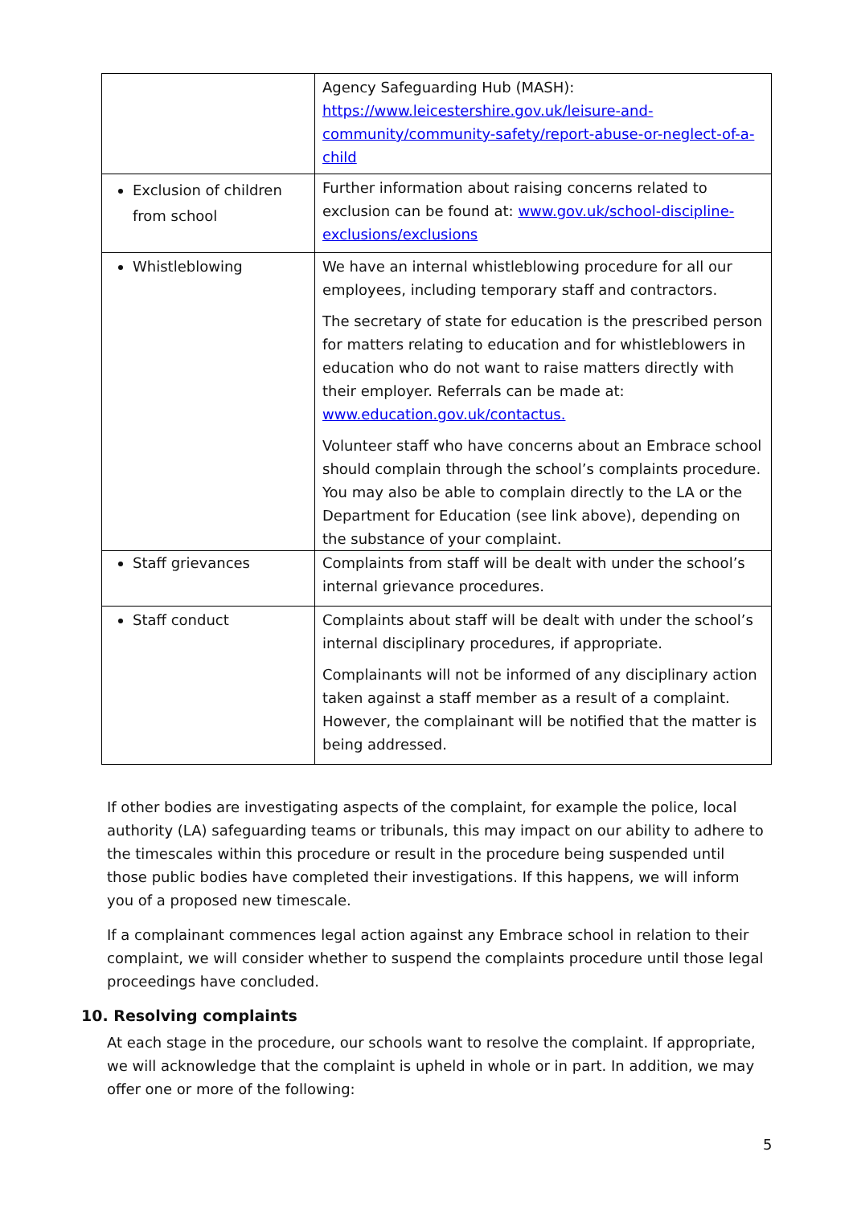| | Agency Safeguarding Hub (MASH): https://www.leicestershire.gov.uk/leisure-and-community/community-safety/report-abuse-or-neglect-of-a-child |
| Exclusion of children from school | Further information about raising concerns related to exclusion can be found at: www.gov.uk/school-discipline-exclusions/exclusions |
| Whistleblowing | We have an internal whistleblowing procedure for all our employees, including temporary staff and contractors. The secretary of state for education is the prescribed person for matters relating to education and for whistleblowers in education who do not want to raise matters directly with their employer. Referrals can be made at: www.education.gov.uk/contactus. Volunteer staff who have concerns about an Embrace school should complain through the school’s complaints procedure. You may also be able to complain directly to the LA or the Department for Education (see link above), depending on the substance of your complaint. |
| Staff grievances | Complaints from staff will be dealt with under the school’s internal grievance procedures. |
| Staff conduct | Complaints about staff will be dealt with under the school’s internal disciplinary procedures, if appropriate. Complainants will not be informed of any disciplinary action taken against a staff member as a result of a complaint. However, the complainant will be notified that the matter is being addressed. |
If other bodies are investigating aspects of the complaint, for example the police, local authority (LA) safeguarding teams or tribunals, this may impact on our ability to adhere to the timescales within this procedure or result in the procedure being suspended until those public bodies have completed their investigations. If this happens, we will inform you of a proposed new timescale.
If a complainant commences legal action against any Embrace school in relation to their complaint, we will consider whether to suspend the complaints procedure until those legal proceedings have concluded.
10. Resolving complaints
At each stage in the procedure, our schools want to resolve the complaint. If appropriate, we will acknowledge that the complaint is upheld in whole or in part. In addition, we may offer one or more of the following:
5